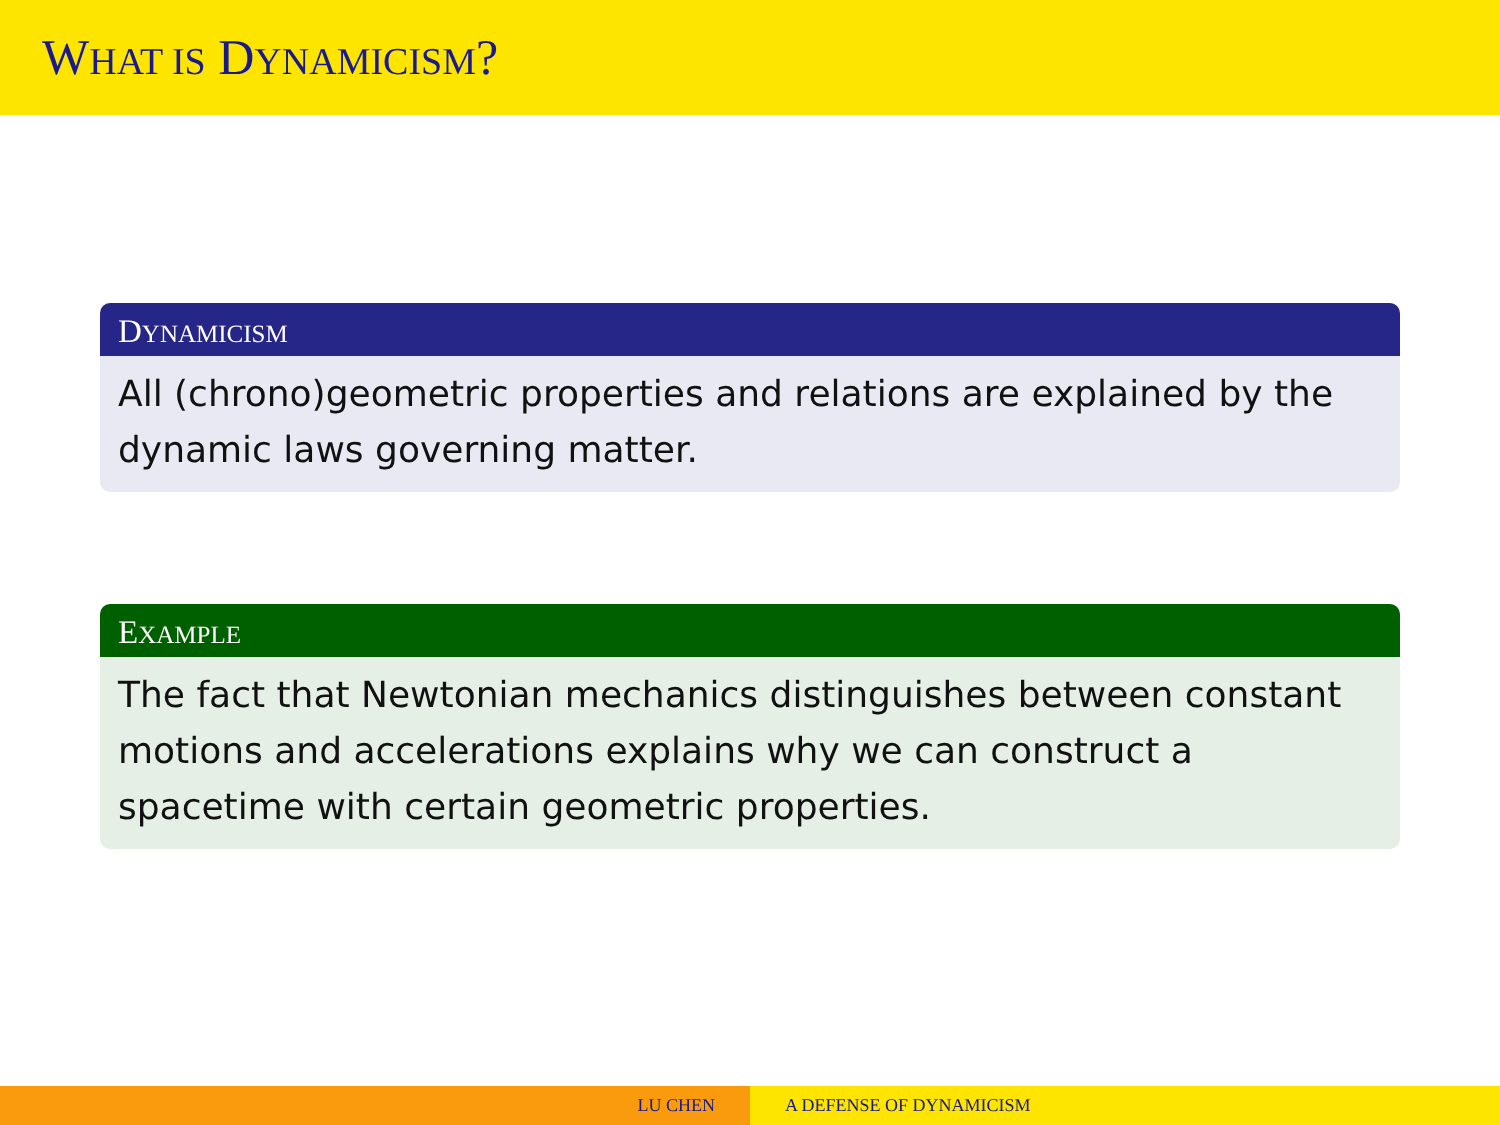WHAT IS DYNAMICISM?
DYNAMICISM
All (chrono)geometric properties and relations are explained by the dynamic laws governing matter.
EXAMPLE
The fact that Newtonian mechanics distinguishes between constant motions and accelerations explains why we can construct a spacetime with certain geometric properties.
LU CHEN A DEFENSE OF DYNAMICISM